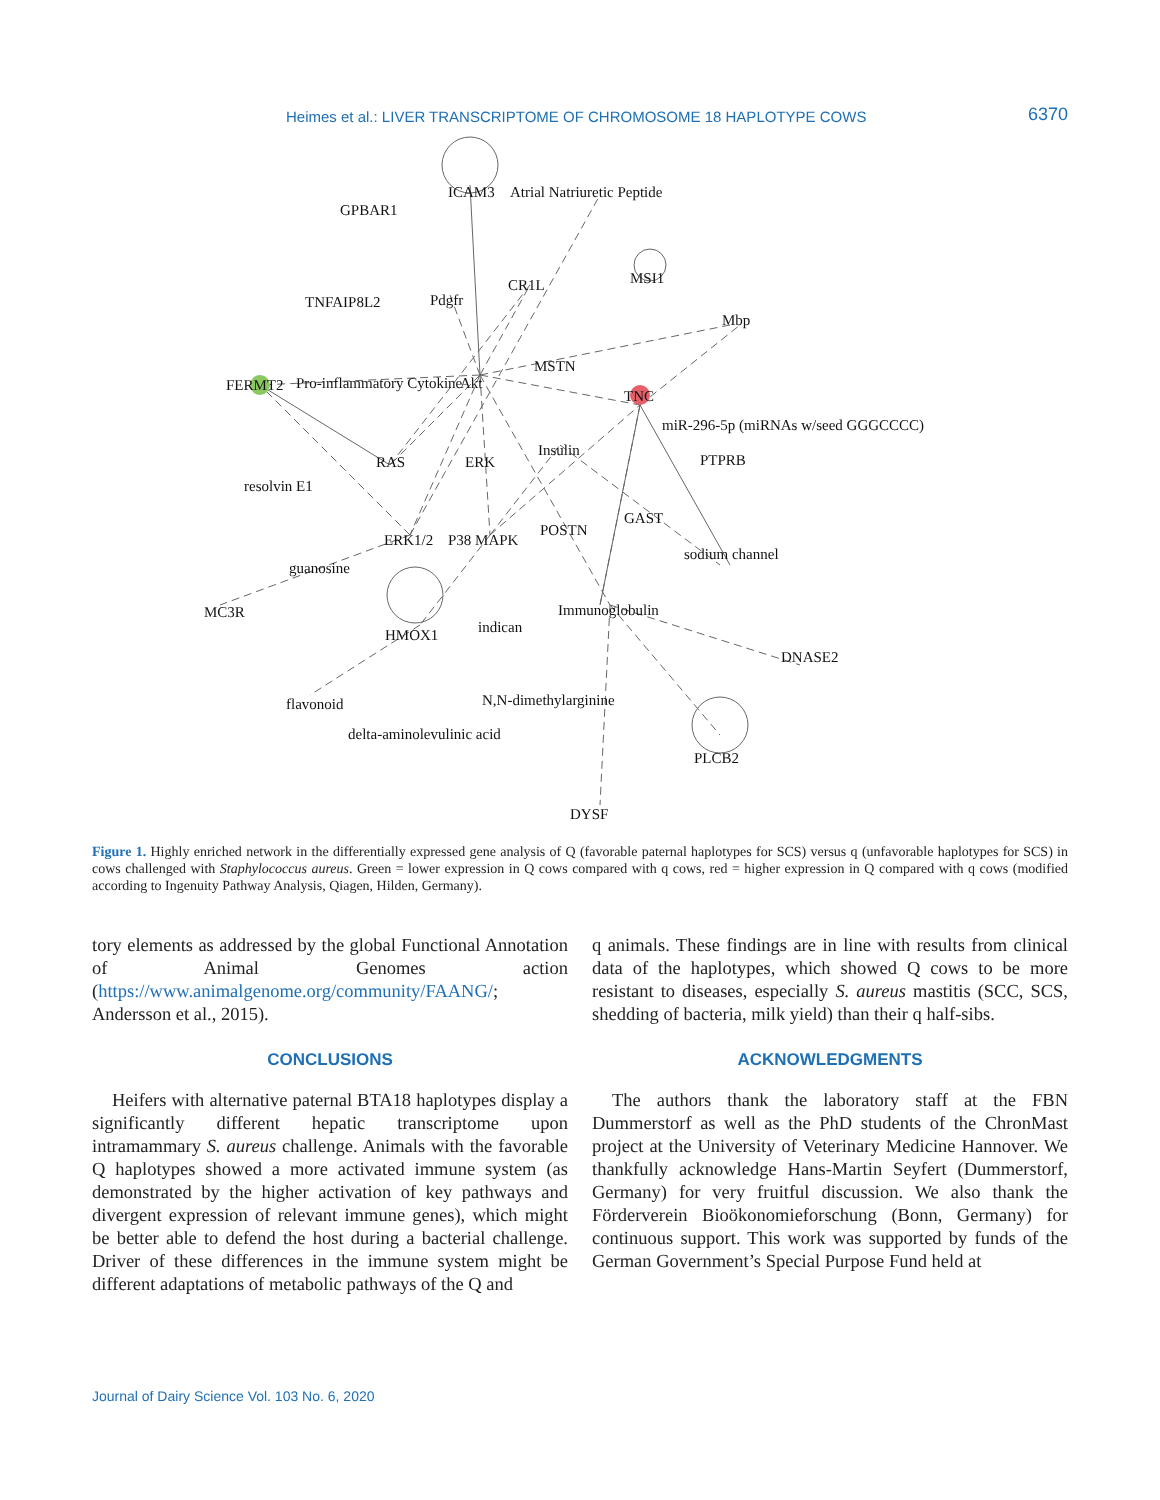Heimes et al.: LIVER TRANSCRIPTOME OF CHROMOSOME 18 HAPLOTYPE COWS 6370
GPBAR1
ICAM3
Atrial Natriuretic Peptide
TNFAIP8L2
Pdgfr
CR1L
MSI1
Mbp
MSTN
FERMT2
Pro-inflammatory Cytokine
Akt
TNC
miR-296-5p (miRNAs w/seed GGGCCCC)
RAS
ERK
Insulin
PTPRB
resolvin E1
GAST
ERK1/2
P38 MAPK
POSTN
sodium channel
guanosine
MC3R
Immunoglobulin
indican
HMOX1
DNASE2
flavonoid
N,N-dimethylarginine
delta-aminolevulinic acid
PLCB2
DYSF
Figure 1. Highly enriched network in the differentially expressed gene analysis of Q (favorable paternal haplotypes for SCS) versus q (unfavorable haplotypes for SCS) in cows challenged with Staphylococcus aureus. Green = lower expression in Q cows compared with q cows, red = higher expression in Q compared with q cows (modified according to Ingenuity Pathway Analysis, Qiagen, Hilden, Germany).
tory elements as addressed by the global Functional Annotation of Animal Genomes action (https://www.animalgenome.org/community/FAANG/; Andersson et al., 2015).
CONCLUSIONS
Heifers with alternative paternal BTA18 haplotypes display a significantly different hepatic transcriptome upon intramammary S. aureus challenge. Animals with the favorable Q haplotypes showed a more activated immune system (as demonstrated by the higher activation of key pathways and divergent expression of relevant immune genes), which might be better able to defend the host during a bacterial challenge. Driver of these differences in the immune system might be different adaptations of metabolic pathways of the Q and
q animals. These findings are in line with results from clinical data of the haplotypes, which showed Q cows to be more resistant to diseases, especially S. aureus mastitis (SCC, SCS, shedding of bacteria, milk yield) than their q half-sibs.
ACKNOWLEDGMENTS
The authors thank the laboratory staff at the FBN Dummerstorf as well as the PhD students of the ChronMast project at the University of Veterinary Medicine Hannover. We thankfully acknowledge Hans-Martin Seyfert (Dummerstorf, Germany) for very fruitful discussion. We also thank the Förderverein Bioökonomieforschung (Bonn, Germany) for continuous support. This work was supported by funds of the German Government’s Special Purpose Fund held at
Journal of Dairy Science Vol. 103 No. 6, 2020